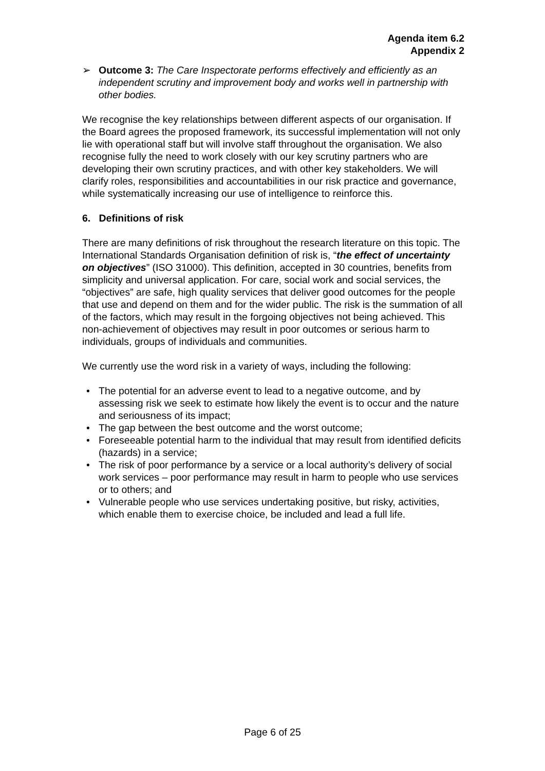Agenda item 6.2
Appendix 2
➢ Outcome 3: The Care Inspectorate performs effectively and efficiently as an independent scrutiny and improvement body and works well in partnership with other bodies.
We recognise the key relationships between different aspects of our organisation. If the Board agrees the proposed framework, its successful implementation will not only lie with operational staff but will involve staff throughout the organisation. We also recognise fully the need to work closely with our key scrutiny partners who are developing their own scrutiny practices, and with other key stakeholders. We will clarify roles, responsibilities and accountabilities in our risk practice and governance, while systematically increasing our use of intelligence to reinforce this.
6. Definitions of risk
There are many definitions of risk throughout the research literature on this topic. The International Standards Organisation definition of risk is, “the effect of uncertainty on objectives” (ISO 31000). This definition, accepted in 30 countries, benefits from simplicity and universal application. For care, social work and social services, the “objectives” are safe, high quality services that deliver good outcomes for the people that use and depend on them and for the wider public. The risk is the summation of all of the factors, which may result in the forgoing objectives not being achieved. This non-achievement of objectives may result in poor outcomes or serious harm to individuals, groups of individuals and communities.
We currently use the word risk in a variety of ways, including the following:
• The potential for an adverse event to lead to a negative outcome, and by assessing risk we seek to estimate how likely the event is to occur and the nature and seriousness of its impact;
• The gap between the best outcome and the worst outcome;
• Foreseeable potential harm to the individual that may result from identified deficits (hazards) in a service;
• The risk of poor performance by a service or a local authority’s delivery of social work services – poor performance may result in harm to people who use services or to others; and
• Vulnerable people who use services undertaking positive, but risky, activities, which enable them to exercise choice, be included and lead a full life.
Page 6 of 25